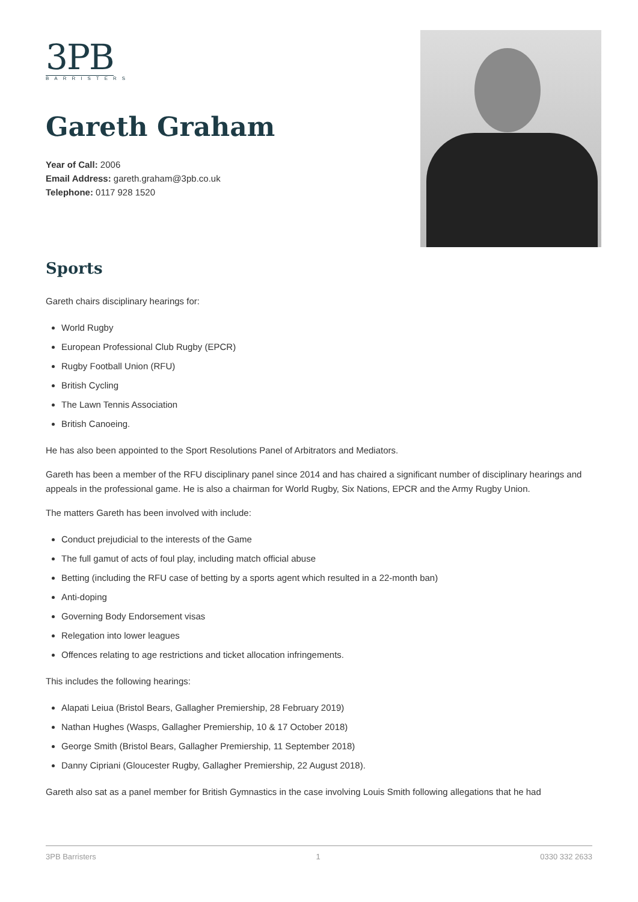3PB
BARRISTERS
Gareth Graham
Year of Call: 2006
Email Address: gareth.graham@3pb.co.uk
Telephone: 0117 928 1520
Sports
Gareth chairs disciplinary hearings for:
World Rugby
European Professional Club Rugby (EPCR)
Rugby Football Union (RFU)
British Cycling
The Lawn Tennis Association
British Canoeing.
He has also been appointed to the Sport Resolutions Panel of Arbitrators and Mediators.
Gareth has been a member of the RFU disciplinary panel since 2014 and has chaired a significant number of disciplinary hearings and appeals in the professional game. He is also a chairman for World Rugby, Six Nations, EPCR and the Army Rugby Union.
The matters Gareth has been involved with include:
Conduct prejudicial to the interests of the Game
The full gamut of acts of foul play, including match official abuse
Betting (including the RFU case of betting by a sports agent which resulted in a 22-month ban)
Anti-doping
Governing Body Endorsement visas
Relegation into lower leagues
Offences relating to age restrictions and ticket allocation infringements.
This includes the following hearings:
Alapati Leiua (Bristol Bears, Gallagher Premiership, 28 February 2019)
Nathan Hughes (Wasps, Gallagher Premiership, 10 & 17 October 2018)
George Smith (Bristol Bears, Gallagher Premiership, 11 September 2018)
Danny Cipriani (Gloucester Rugby, Gallagher Premiership, 22 August 2018).
Gareth also sat as a panel member for British Gymnastics in the case involving Louis Smith following allegations that he had
3PB Barristers 1 0330 332 2633